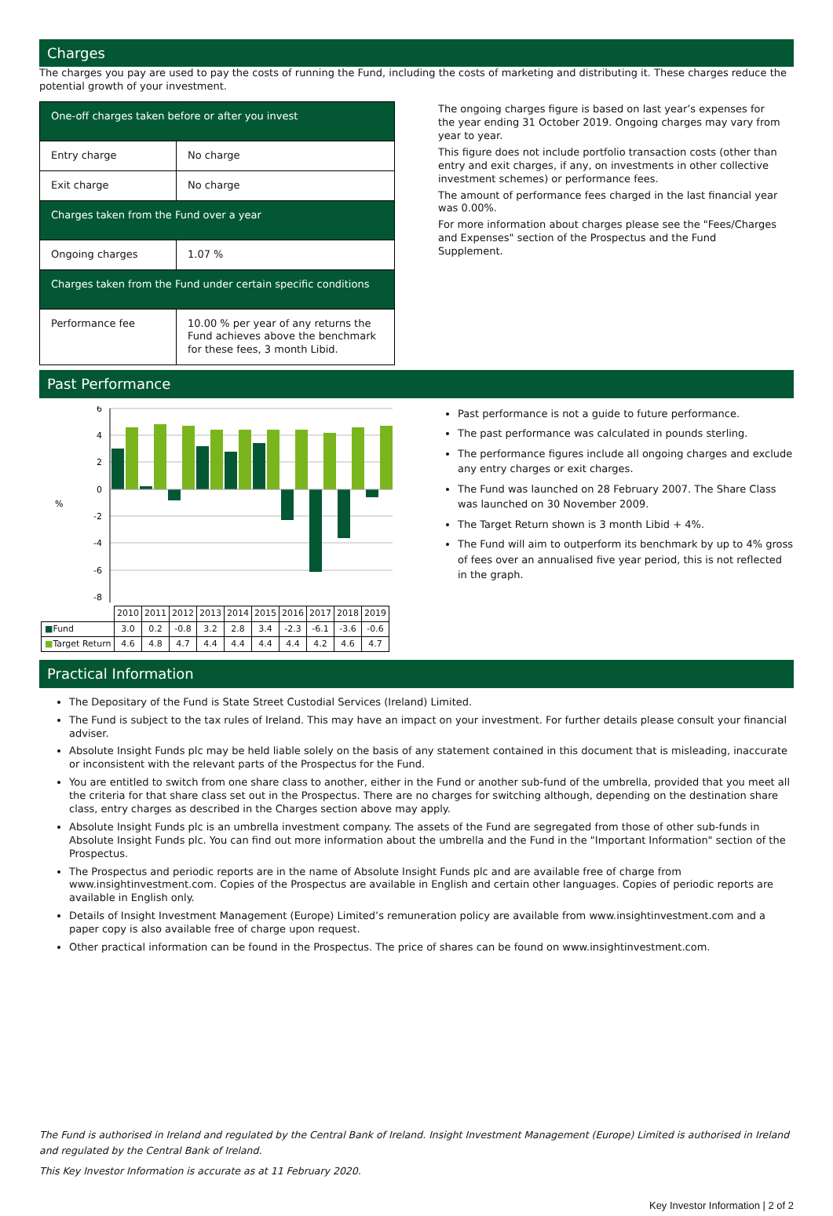Charges
The charges you pay are used to pay the costs of running the Fund, including the costs of marketing and distributing it. These charges reduce the potential growth of your investment.
| One-off charges taken before or after you invest | |
| Entry charge | No charge |
| Exit charge | No charge |
| Charges taken from the Fund over a year | |
| Ongoing charges | 1.07 % |
| Charges taken from the Fund under certain specific conditions | |
| Performance fee | 10.00 % per year of any returns the Fund achieves above the benchmark for these fees, 3 month Libid. |
The ongoing charges figure is based on last year’s expenses for the year ending 31 October 2019. Ongoing charges may vary from year to year.
This figure does not include portfolio transaction costs (other than entry and exit charges, if any, on investments in other collective investment schemes) or performance fees.
The amount of performance fees charged in the last financial year was 0.00%.
For more information about charges please see the "Fees/Charges and Expenses" section of the Prospectus and the Fund Supplement.
Past Performance
%
6
4
2
0
-2
-4
-6
-8
| | 2010 | 2011 | 2012 | 2013 | 2014 | 2015 | 2016 | 2017 | 2018 | 2019 |
| ■ Fund | 3.0 | 0.2 | -0.8 | 3.2 | 2.8 | 3.4 | -2.3 | -6.1 | -3.6 | -0.6 |
| ■ Target Return | 4.6 | 4.8 | 4.7 | 4.4 | 4.4 | 4.4 | 4.4 | 4.2 | 4.6 | 4.7 |
Past performance is not a guide to future performance.
The past performance was calculated in pounds sterling.
The performance figures include all ongoing charges and exclude any entry charges or exit charges.
The Fund was launched on 28 February 2007. The Share Class was launched on 30 November 2009.
The Target Return shown is 3 month Libid + 4%.
The Fund will aim to outperform its benchmark by up to 4% gross of fees over an annualised five year period, this is not reflected in the graph.
Practical Information
The Depositary of the Fund is State Street Custodial Services (Ireland) Limited.
The Fund is subject to the tax rules of Ireland. This may have an impact on your investment. For further details please consult your financial adviser.
Absolute Insight Funds plc may be held liable solely on the basis of any statement contained in this document that is misleading, inaccurate or inconsistent with the relevant parts of the Prospectus for the Fund.
You are entitled to switch from one share class to another, either in the Fund or another sub-fund of the umbrella, provided that you meet all the criteria for that share class set out in the Prospectus. There are no charges for switching although, depending on the destination share class, entry charges as described in the Charges section above may apply.
Absolute Insight Funds plc is an umbrella investment company. The assets of the Fund are segregated from those of other sub-funds in Absolute Insight Funds plc. You can find out more information about the umbrella and the Fund in the "Important Information" section of the Prospectus.
The Prospectus and periodic reports are in the name of Absolute Insight Funds plc and are available free of charge from www.insightinvestment.com. Copies of the Prospectus are available in English and certain other languages. Copies of periodic reports are available in English only.
Details of Insight Investment Management (Europe) Limited’s remuneration policy are available from www.insightinvestment.com and a paper copy is also available free of charge upon request.
Other practical information can be found in the Prospectus. The price of shares can be found on www.insightinvestment.com.
The Fund is authorised in Ireland and regulated by the Central Bank of Ireland. Insight Investment Management (Europe) Limited is authorised in Ireland and regulated by the Central Bank of Ireland.
This Key Investor Information is accurate as at 11 February 2020.
Key Investor Information | 2 of 2